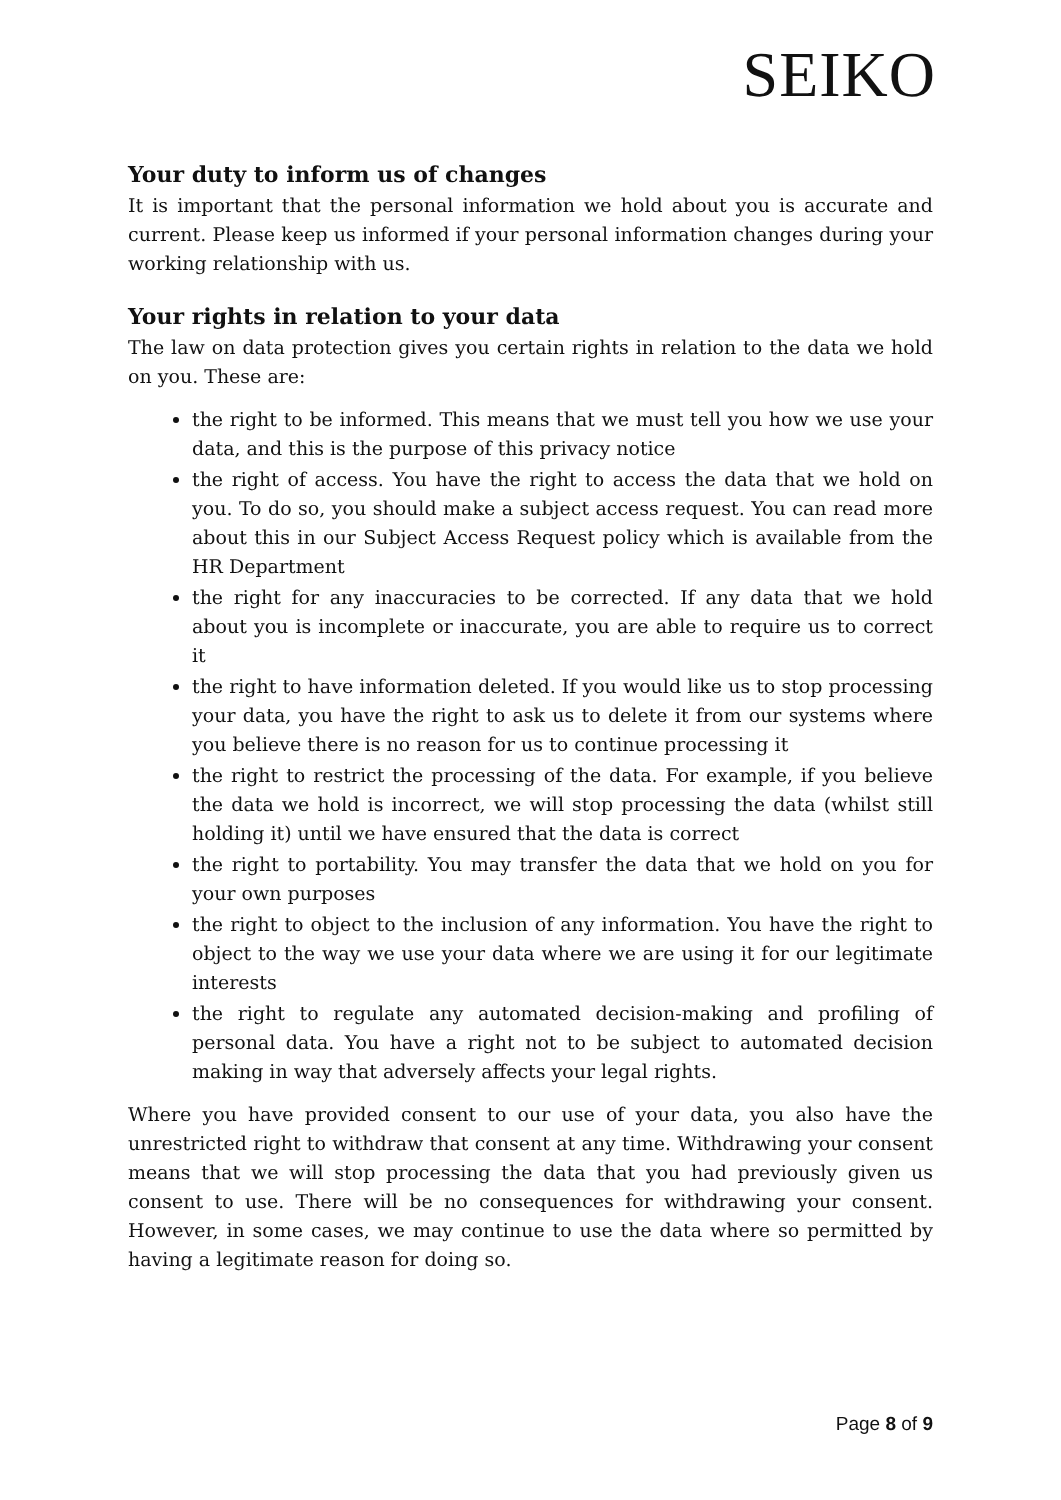SEIKO
Your duty to inform us of changes
It is important that the personal information we hold about you is accurate and current. Please keep us informed if your personal information changes during your working relationship with us.
Your rights in relation to your data
The law on data protection gives you certain rights in relation to the data we hold on you. These are:
the right to be informed. This means that we must tell you how we use your data, and this is the purpose of this privacy notice
the right of access. You have the right to access the data that we hold on you. To do so, you should make a subject access request. You can read more about this in our Subject Access Request policy which is available from the HR Department
the right for any inaccuracies to be corrected. If any data that we hold about you is incomplete or inaccurate, you are able to require us to correct it
the right to have information deleted. If you would like us to stop processing your data, you have the right to ask us to delete it from our systems where you believe there is no reason for us to continue processing it
the right to restrict the processing of the data. For example, if you believe the data we hold is incorrect, we will stop processing the data (whilst still holding it) until we have ensured that the data is correct
the right to portability. You may transfer the data that we hold on you for your own purposes
the right to object to the inclusion of any information. You have the right to object to the way we use your data where we are using it for our legitimate interests
the right to regulate any automated decision-making and profiling of personal data. You have a right not to be subject to automated decision making in way that adversely affects your legal rights.
Where you have provided consent to our use of your data, you also have the unrestricted right to withdraw that consent at any time. Withdrawing your consent means that we will stop processing the data that you had previously given us consent to use. There will be no consequences for withdrawing your consent. However, in some cases, we may continue to use the data where so permitted by having a legitimate reason for doing so.
Page 8 of 9